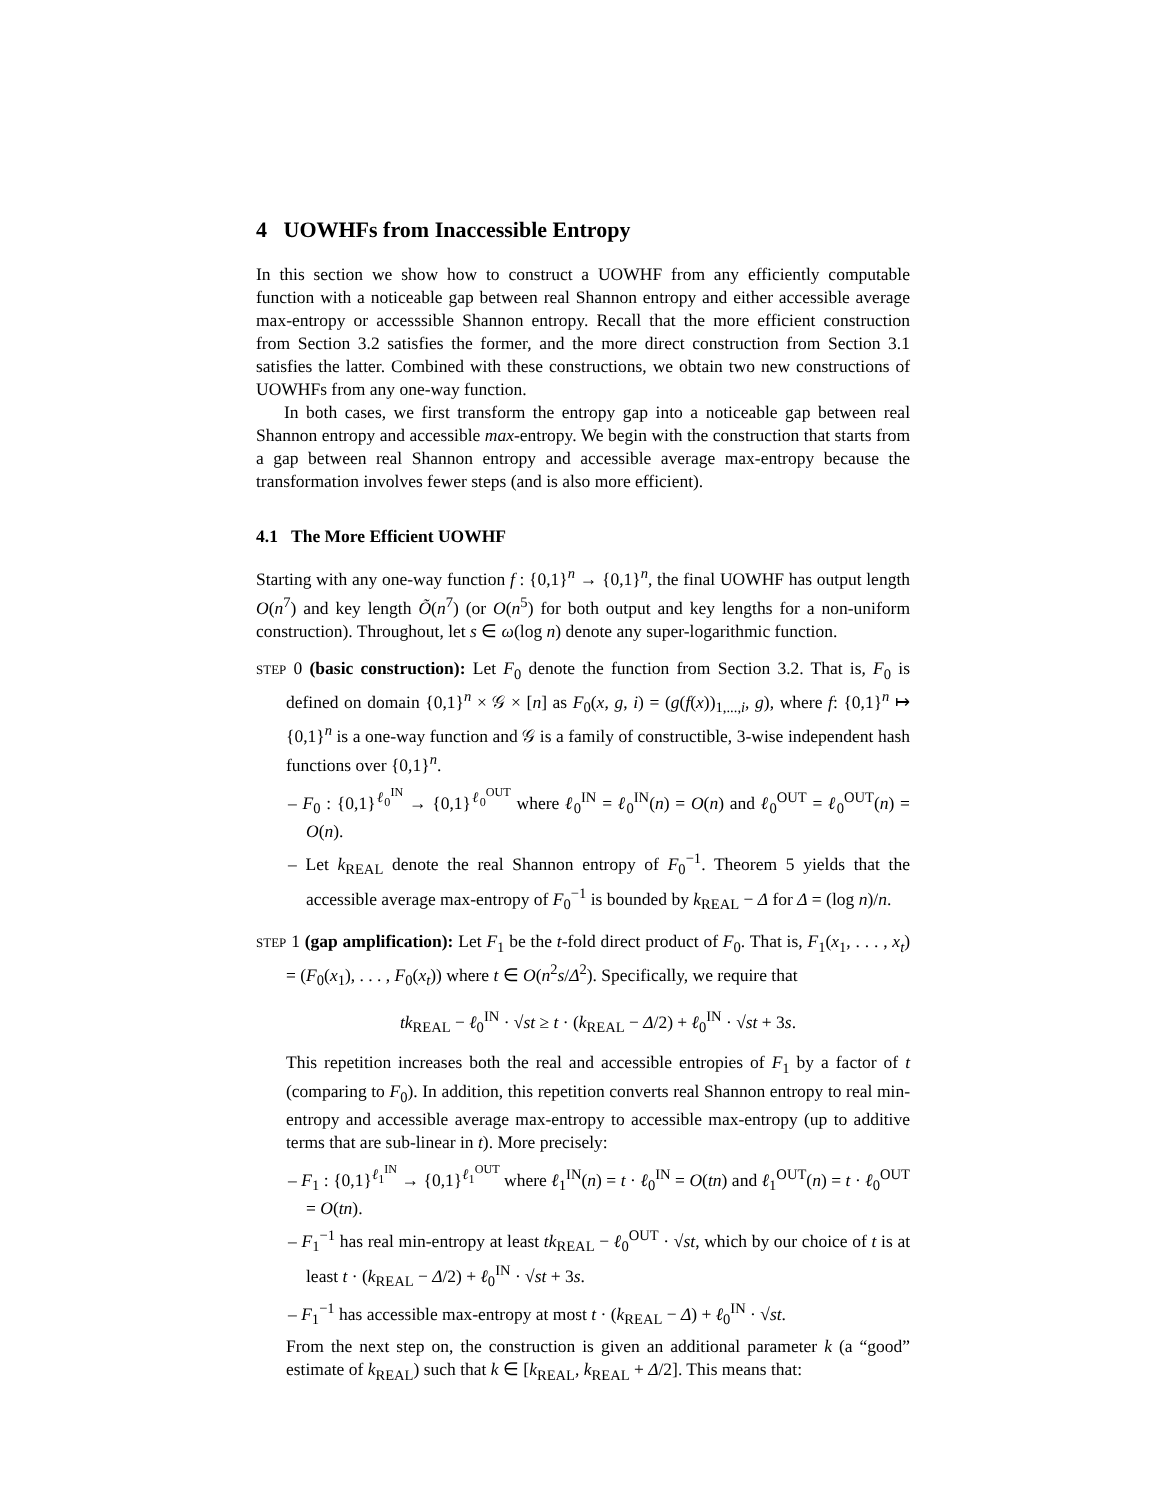4 UOWHFs from Inaccessible Entropy
In this section we show how to construct a UOWHF from any efficiently computable function with a noticeable gap between real Shannon entropy and either accessible average max-entropy or accesssible Shannon entropy. Recall that the more efficient construction from Section 3.2 satisfies the former, and the more direct construction from Section 3.1 satisfies the latter. Combined with these constructions, we obtain two new constructions of UOWHFs from any one-way function.
In both cases, we first transform the entropy gap into a noticeable gap between real Shannon entropy and accessible max-entropy. We begin with the construction that starts from a gap between real Shannon entropy and accessible average max-entropy because the transformation involves fewer steps (and is also more efficient).
4.1 The More Efficient UOWHF
Starting with any one-way function f : {0,1}<sup>n</sup> → {0,1}<sup>n</sup>, the final UOWHF has output length O(n<sup>7</sup>) and key length Õ(n<sup>7</sup>) (or O(n<sup>5</sup>) for both output and key lengths for a non-uniform construction). Throughout, let s ∈ ω(log n) denote any super-logarithmic function.
STEP 0 (basic construction): Let F<sub>0</sub> denote the function from Section 3.2. That is, F<sub>0</sub> is defined on domain {0,1}<sup>n</sup> × 𝒢 × [n] as F<sub>0</sub>(x, g, i) = (g(f(x))<sub>1,...,i</sub>, g), where f: {0,1}<sup>n</sup> ↦ {0,1}<sup>n</sup> is a one-way function and 𝒢 is a family of constructible, 3-wise independent hash functions over {0,1}<sup>n</sup>.
– F<sub>0</sub> : {0,1}<sup>ℓ<sub>0</sub><sup>IN</sup></sup> → {0,1}<sup>ℓ<sub>0</sub><sup>OUT</sup></sup> where ℓ<sub>0</sub><sup>IN</sup> = ℓ<sub>0</sub><sup>IN</sup>(n) = O(n) and ℓ<sub>0</sub><sup>OUT</sup> = ℓ<sub>0</sub><sup>OUT</sup>(n) = O(n).
– Let k<sub>REAL</sub> denote the real Shannon entropy of F<sub>0</sub><sup>−1</sup>. Theorem 5 yields that the accessible average max-entropy of F<sub>0</sub><sup>−1</sup> is bounded by k<sub>REAL</sub> − Δ for Δ = (log n)/n.
STEP 1 (gap amplification): Let F<sub>1</sub> be the t-fold direct product of F<sub>0</sub>. That is, F<sub>1</sub>(x<sub>1</sub>, . . . , x<sub>t</sub>) = (F<sub>0</sub>(x<sub>1</sub>), . . . , F<sub>0</sub>(x<sub>t</sub>)) where t ∈ O(n<sup>2</sup>s/Δ<sup>2</sup>). Specifically, we require that
tk<sub>REAL</sub> − ℓ<sub>0</sub><sup>IN</sup> · √st ≥ t · (k<sub>REAL</sub> − Δ/2) + ℓ<sub>0</sub><sup>IN</sup> · √st + 3s.
This repetition increases both the real and accessible entropies of F<sub>1</sub> by a factor of t (comparing to F<sub>0</sub>). In addition, this repetition converts real Shannon entropy to real min-entropy and accessible average max-entropy to accessible max-entropy (up to additive terms that are sub-linear in t). More precisely:
– F<sub>1</sub> : {0,1}<sup>ℓ<sub>1</sub><sup>IN</sup></sup> → {0,1}<sup>ℓ<sub>1</sub><sup>OUT</sup></sup> where ℓ<sub>1</sub><sup>IN</sup>(n) = t · ℓ<sub>0</sub><sup>IN</sup> = O(tn) and ℓ<sub>1</sub><sup>OUT</sup>(n) = t · ℓ<sub>0</sub><sup>OUT</sup> = O(tn).
– F<sub>1</sub><sup>−1</sup> has real min-entropy at least tk<sub>REAL</sub> − ℓ<sub>0</sub><sup>OUT</sup> · √st, which by our choice of t is at least t · (k<sub>REAL</sub> − Δ/2) + ℓ<sub>0</sub><sup>IN</sup> · √st + 3s.
– F<sub>1</sub><sup>−1</sup> has accessible max-entropy at most t · (k<sub>REAL</sub> − Δ) + ℓ<sub>0</sub><sup>IN</sup> · √st.
From the next step on, the construction is given an additional parameter k (a “good” estimate of k<sub>REAL</sub>) such that k ∈ [k<sub>REAL</sub>, k<sub>REAL</sub> + Δ/2]. This means that: